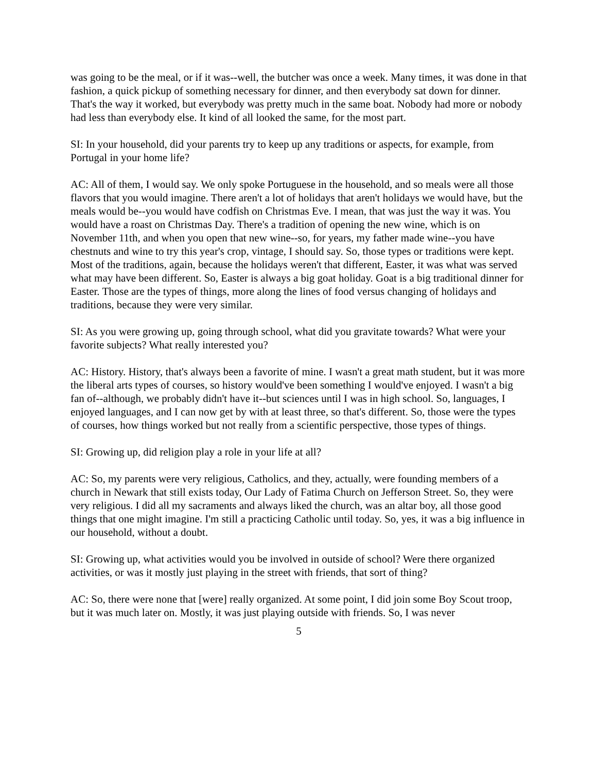was going to be the meal, or if it was--well, the butcher was once a week. Many times, it was done in that fashion, a quick pickup of something necessary for dinner, and then everybody sat down for dinner. That's the way it worked, but everybody was pretty much in the same boat. Nobody had more or nobody had less than everybody else. It kind of all looked the same, for the most part.
SI: In your household, did your parents try to keep up any traditions or aspects, for example, from Portugal in your home life?
AC: All of them, I would say. We only spoke Portuguese in the household, and so meals were all those flavors that you would imagine. There aren't a lot of holidays that aren't holidays we would have, but the meals would be--you would have codfish on Christmas Eve. I mean, that was just the way it was. You would have a roast on Christmas Day. There's a tradition of opening the new wine, which is on November 11th, and when you open that new wine--so, for years, my father made wine--you have chestnuts and wine to try this year's crop, vintage, I should say. So, those types or traditions were kept. Most of the traditions, again, because the holidays weren't that different, Easter, it was what was served what may have been different. So, Easter is always a big goat holiday. Goat is a big traditional dinner for Easter. Those are the types of things, more along the lines of food versus changing of holidays and traditions, because they were very similar.
SI: As you were growing up, going through school, what did you gravitate towards? What were your favorite subjects? What really interested you?
AC: History. History, that's always been a favorite of mine. I wasn't a great math student, but it was more the liberal arts types of courses, so history would've been something I would've enjoyed. I wasn't a big fan of--although, we probably didn't have it--but sciences until I was in high school. So, languages, I enjoyed languages, and I can now get by with at least three, so that's different. So, those were the types of courses, how things worked but not really from a scientific perspective, those types of things.
SI: Growing up, did religion play a role in your life at all?
AC: So, my parents were very religious, Catholics, and they, actually, were founding members of a church in Newark that still exists today, Our Lady of Fatima Church on Jefferson Street. So, they were very religious. I did all my sacraments and always liked the church, was an altar boy, all those good things that one might imagine. I'm still a practicing Catholic until today. So, yes, it was a big influence in our household, without a doubt.
SI: Growing up, what activities would you be involved in outside of school? Were there organized activities, or was it mostly just playing in the street with friends, that sort of thing?
AC: So, there were none that [were] really organized. At some point, I did join some Boy Scout troop, but it was much later on. Mostly, it was just playing outside with friends. So, I was never
5